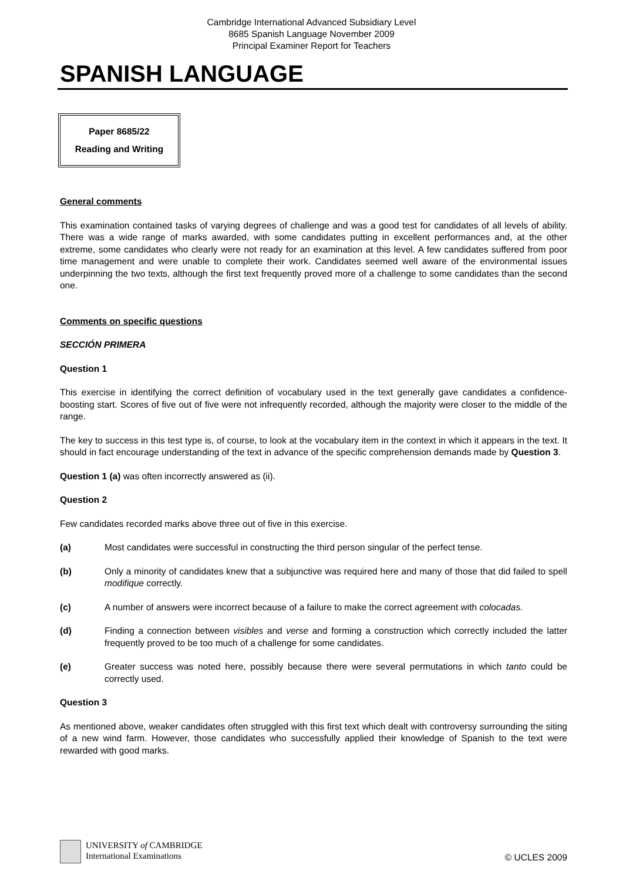Cambridge International Advanced Subsidiary Level
8685 Spanish Language November 2009
Principal Examiner Report for Teachers
SPANISH LANGUAGE
Paper 8685/22
Reading and Writing
General comments
This examination contained tasks of varying degrees of challenge and was a good test for candidates of all levels of ability. There was a wide range of marks awarded, with some candidates putting in excellent performances and, at the other extreme, some candidates who clearly were not ready for an examination at this level. A few candidates suffered from poor time management and were unable to complete their work. Candidates seemed well aware of the environmental issues underpinning the two texts, although the first text frequently proved more of a challenge to some candidates than the second one.
Comments on specific questions
SECCIÓN PRIMERA
Question 1
This exercise in identifying the correct definition of vocabulary used in the text generally gave candidates a confidence-boosting start. Scores of five out of five were not infrequently recorded, although the majority were closer to the middle of the range.
The key to success in this test type is, of course, to look at the vocabulary item in the context in which it appears in the text. It should in fact encourage understanding of the text in advance of the specific comprehension demands made by Question 3.
Question 1 (a) was often incorrectly answered as (ii).
Question 2
Few candidates recorded marks above three out of five in this exercise.
(a) Most candidates were successful in constructing the third person singular of the perfect tense.
(b) Only a minority of candidates knew that a subjunctive was required here and many of those that did failed to spell modifique correctly.
(c) A number of answers were incorrect because of a failure to make the correct agreement with colocadas.
(d) Finding a connection between visibles and verse and forming a construction which correctly included the latter frequently proved to be too much of a challenge for some candidates.
(e) Greater success was noted here, possibly because there were several permutations in which tanto could be correctly used.
Question 3
As mentioned above, weaker candidates often struggled with this first text which dealt with controversy surrounding the siting of a new wind farm. However, those candidates who successfully applied their knowledge of Spanish to the text were rewarded with good marks.
UNIVERSITY of CAMBRIDGE
International Examinations
© UCLES 2009